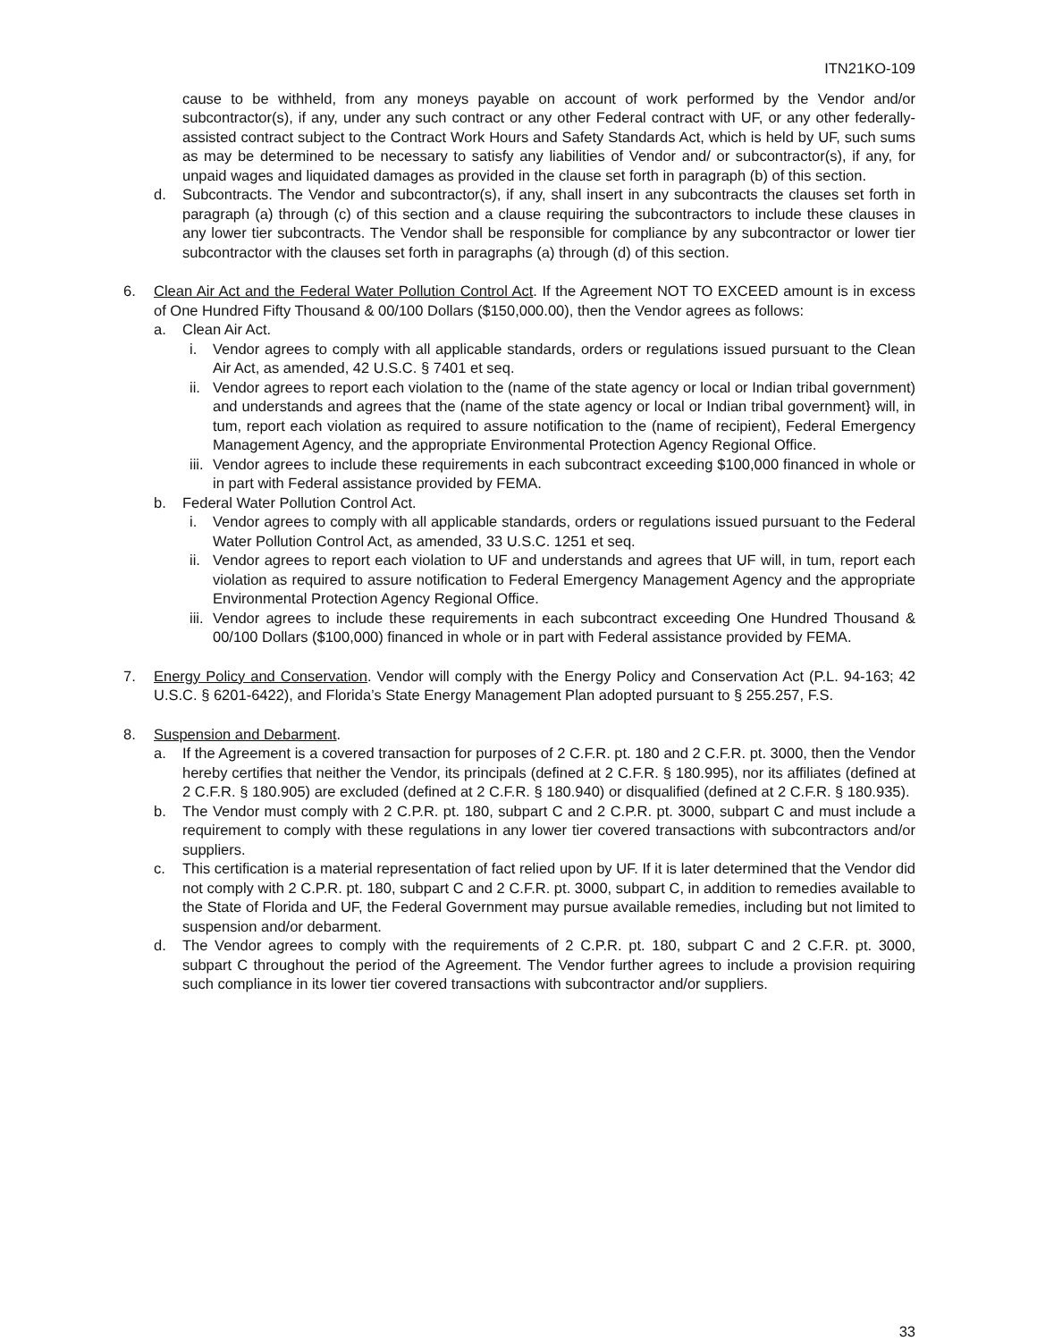ITN21KO-109
cause to be withheld, from any moneys payable on account of work performed by the Vendor and/or subcontractor(s), if any, under any such contract or any other Federal contract with UF, or any other federally-assisted contract subject to the Contract Work Hours and Safety Standards Act, which is held by UF, such sums as may be determined to be necessary to satisfy any liabilities of Vendor and/ or subcontractor(s), if any, for unpaid wages and liquidated damages as provided in the clause set forth in paragraph (b) of this section.
d. Subcontracts. The Vendor and subcontractor(s), if any, shall insert in any subcontracts the clauses set forth in paragraph (a) through (c) of this section and a clause requiring the subcontractors to include these clauses in any lower tier subcontracts. The Vendor shall be responsible for compliance by any subcontractor or lower tier subcontractor with the clauses set forth in paragraphs (a) through (d) of this section.
6. Clean Air Act and the Federal Water Pollution Control Act. If the Agreement NOT TO EXCEED amount is in excess of One Hundred Fifty Thousand & 00/100 Dollars ($150,000.00), then the Vendor agrees as follows:
a. Clean Air Act.
i. Vendor agrees to comply with all applicable standards, orders or regulations issued pursuant to the Clean Air Act, as amended, 42 U.S.C. § 7401 et seq.
ii. Vendor agrees to report each violation to the (name of the state agency or local or Indian tribal government) and understands and agrees that the (name of the state agency or local or Indian tribal government} will, in tum, report each violation as required to assure notification to the (name of recipient), Federal Emergency Management Agency, and the appropriate Environmental Protection Agency Regional Office.
iii.
Vendor agrees to include these requirements in each subcontract exceeding $100,000 financed in whole or in part with Federal assistance provided by FEMA.
b. Federal Water Pollution Control Act.
i. Vendor agrees to comply with all applicable standards, orders or regulations issued pursuant to the Federal Water Pollution Control Act, as amended, 33 U.S.C. 1251 et seq.
ii. Vendor agrees to report each violation to UF and understands and agrees that UF will, in tum, report each violation as required to assure notification to Federal Emergency Management Agency and the appropriate Environmental Protection Agency Regional Office.
iii.
Vendor agrees to include these requirements in each subcontract exceeding One Hundred Thousand & 00/100 Dollars ($100,000) financed in whole or in part with Federal assistance provided by FEMA.
7. Energy Policy and Conservation. Vendor will comply with the Energy Policy and Conservation Act (P.L. 94-163; 42 U.S.C. § 6201-6422), and Florida’s State Energy Management Plan adopted pursuant to § 255.257, F.S.
8. Suspension and Debarment.
a. If the Agreement is a covered transaction for purposes of 2 C.F.R. pt. 180 and 2 C.F.R. pt. 3000, then the Vendor hereby certifies that neither the Vendor, its principals (defined at 2 C.F.R. § 180.995), nor its affiliates (defined at 2 C.F.R. § 180.905) are excluded (defined at 2 C.F.R. § 180.940) or disqualified (defined at 2 C.F.R. § 180.935).
b. The Vendor must comply with 2 C.P.R. pt. 180, subpart C and 2 C.P.R. pt. 3000, subpart C and must include a requirement to comply with these regulations in any lower tier covered transactions with subcontractors and/or suppliers.
c. This certification is a material representation of fact relied upon by UF. If it is later determined that the Vendor did not comply with 2 C.P.R. pt. 180, subpart C and 2 C.F.R. pt. 3000, subpart C, in addition to remedies available to the State of Florida and UF, the Federal Government may pursue available remedies, including but not limited to suspension and/or debarment.
d. The Vendor agrees to comply with the requirements of 2 C.P.R. pt. 180, subpart C and 2 C.F.R. pt. 3000, subpart C throughout the period of the Agreement. The Vendor further agrees to include a provision requiring such compliance in its lower tier covered transactions with subcontractor and/or suppliers.
33